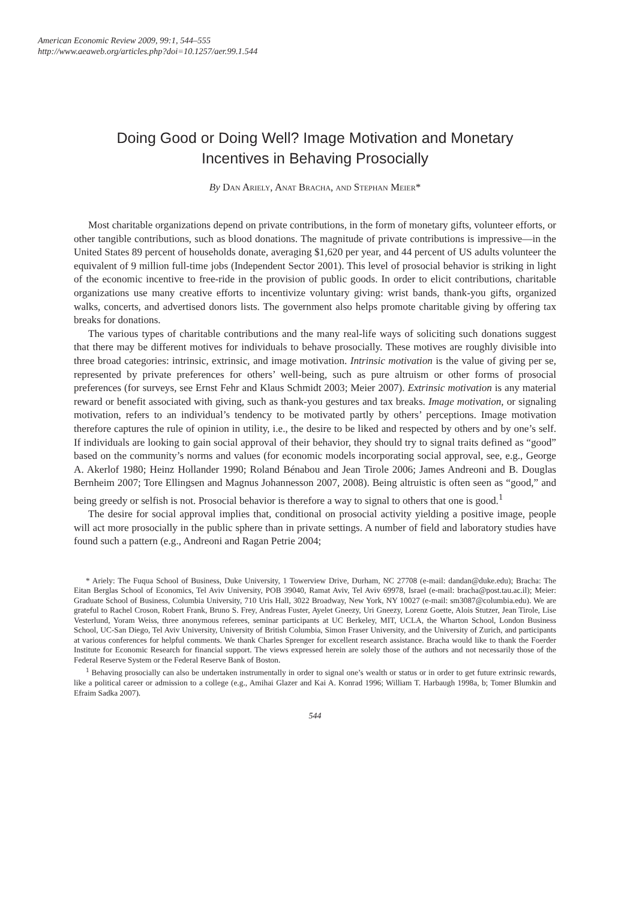American Economic Review 2009, 99:1, 544–555
http://www.aeaweb.org/articles.php?doi=10.1257/aer.99.1.544
Doing Good or Doing Well? Image Motivation and Monetary
Incentives in Behaving Prosocially
By Dan Ariely, Anat Bracha, and Stephan Meier*
Most charitable organizations depend on private contributions, in the form of monetary gifts, volunteer efforts, or other tangible contributions, such as blood donations. The magnitude of private contributions is impressive—in the United States 89 percent of households donate, averaging $1,620 per year, and 44 percent of US adults volunteer the equivalent of 9 million full-time jobs (Independent Sector 2001). This level of prosocial behavior is striking in light of the economic incentive to free-ride in the provision of public goods. In order to elicit contributions, charitable organizations use many creative efforts to incentivize voluntary giving: wrist bands, thank-you gifts, organized walks, concerts, and advertised donors lists. The government also helps promote charitable giving by offering tax breaks for donations.
The various types of charitable contributions and the many real-life ways of soliciting such donations suggest that there may be different motives for individuals to behave prosocially. These motives are roughly divisible into three broad categories: intrinsic, extrinsic, and image motivation. Intrinsic motivation is the value of giving per se, represented by private preferences for others’ well-being, such as pure altruism or other forms of prosocial preferences (for surveys, see Ernst Fehr and Klaus Schmidt 2003; Meier 2007). Extrinsic motivation is any material reward or benefit associated with giving, such as thank-you gestures and tax breaks. Image motivation, or signaling motivation, refers to an individual’s tendency to be motivated partly by others’ perceptions. Image motivation therefore captures the rule of opinion in utility, i.e., the desire to be liked and respected by others and by one’s self. If individuals are looking to gain social approval of their behavior, they should try to signal traits defined as “good” based on the community’s norms and values (for economic models incorporating social approval, see, e.g., George A. Akerlof 1980; Heinz Hollander 1990; Roland Bénabou and Jean Tirole 2006; James Andreoni and B. Douglas Bernheim 2007; Tore Ellingsen and Magnus Johannesson 2007, 2008). Being altruistic is often seen as “good,” and being greedy or selfish is not. Prosocial behavior is therefore a way to signal to others that one is good.<sup>1</sup>
The desire for social approval implies that, conditional on prosocial activity yielding a positive image, people will act more prosocially in the public sphere than in private settings. A number of field and laboratory studies have found such a pattern (e.g., Andreoni and Ragan Petrie 2004;
* Ariely: The Fuqua School of Business, Duke University, 1 Towerview Drive, Durham, NC 27708 (e-mail: dandan@duke.edu); Bracha: The Eitan Berglas School of Economics, Tel Aviv University, POB 39040, Ramat Aviv, Tel Aviv 69978, Israel (e-mail: bracha@post.tau.ac.il); Meier: Graduate School of Business, Columbia University, 710 Uris Hall, 3022 Broadway, New York, NY 10027 (e-mail: sm3087@columbia.edu). We are grateful to Rachel Croson, Robert Frank, Bruno S. Frey, Andreas Fuster, Ayelet Gneezy, Uri Gneezy, Lorenz Goette, Alois Stutzer, Jean Tirole, Lise Vesterlund, Yoram Weiss, three anonymous referees, seminar participants at UC Berkeley, MIT, UCLA, the Wharton School, London Business School, UC-San Diego, Tel Aviv University, University of British Columbia, Simon Fraser University, and the University of Zurich, and participants at various conferences for helpful comments. We thank Charles Sprenger for excellent research assistance. Bracha would like to thank the Foerder Institute for Economic Research for financial support. The views expressed herein are solely those of the authors and not necessarily those of the Federal Reserve System or the Federal Reserve Bank of Boston.
<sup>1</sup> Behaving prosocially can also be undertaken instrumentally in order to signal one’s wealth or status or in order to get future extrinsic rewards, like a political career or admission to a college (e.g., Amihai Glazer and Kai A. Konrad 1996; William T. Harbaugh 1998a, b; Tomer Blumkin and Efraim Sadka 2007).
544